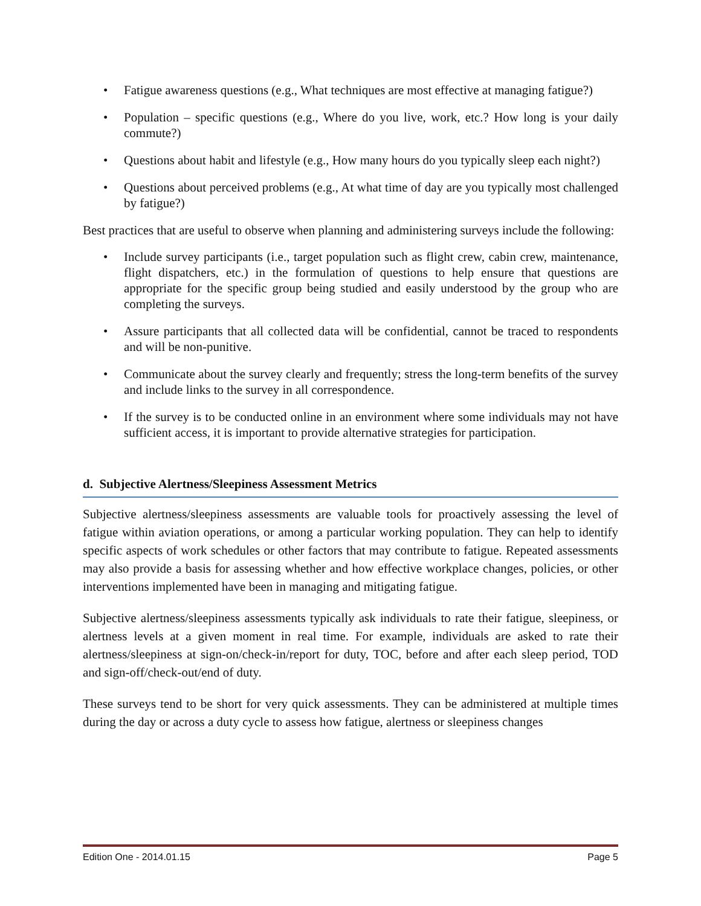• Fatigue awareness questions (e.g., What techniques are most effective at managing fatigue?)
• Population – specific questions (e.g., Where do you live, work, etc.? How long is your daily commute?)
• Questions about habit and lifestyle (e.g., How many hours do you typically sleep each night?)
• Questions about perceived problems (e.g., At what time of day are you typically most challenged by fatigue?)
Best practices that are useful to observe when planning and administering surveys include the following:
• Include survey participants (i.e., target population such as flight crew, cabin crew, maintenance, flight dispatchers, etc.) in the formulation of questions to help ensure that questions are appropriate for the specific group being studied and easily understood by the group who are completing the surveys.
• Assure participants that all collected data will be confidential, cannot be traced to respondents and will be non-punitive.
• Communicate about the survey clearly and frequently; stress the long-term benefits of the survey and include links to the survey in all correspondence.
• If the survey is to be conducted online in an environment where some individuals may not have sufficient access, it is important to provide alternative strategies for participation.
d. Subjective Alertness/Sleepiness Assessment Metrics
Subjective alertness/sleepiness assessments are valuable tools for proactively assessing the level of fatigue within aviation operations, or among a particular working population. They can help to identify specific aspects of work schedules or other factors that may contribute to fatigue. Repeated assessments may also provide a basis for assessing whether and how effective workplace changes, policies, or other interventions implemented have been in managing and mitigating fatigue.
Subjective alertness/sleepiness assessments typically ask individuals to rate their fatigue, sleepiness, or alertness levels at a given moment in real time. For example, individuals are asked to rate their alertness/sleepiness at sign-on/check-in/report for duty, TOC, before and after each sleep period, TOD and sign-off/check-out/end of duty.
These surveys tend to be short for very quick assessments. They can be administered at multiple times during the day or across a duty cycle to assess how fatigue, alertness or sleepiness changes
Edition One - 2014.01.15 Page 5